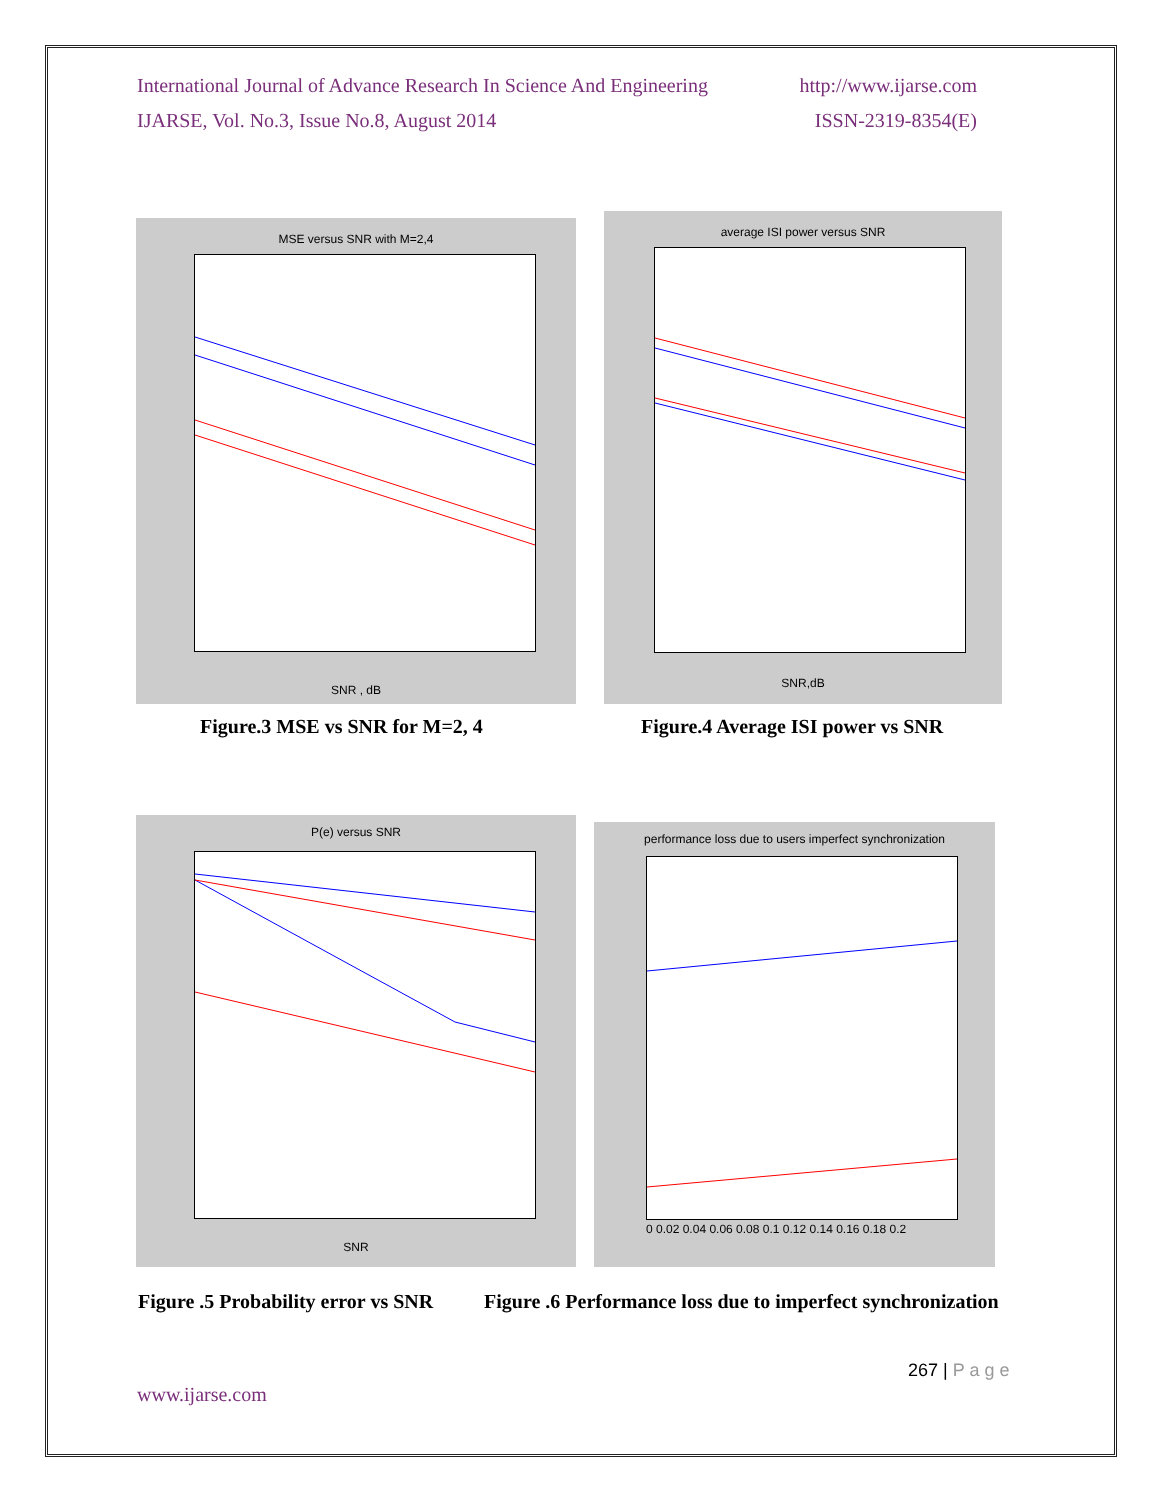International Journal of Advance Research In Science And Engineering http://www.ijarse.com
IJARSE, Vol. No.3, Issue No.8, August 2014 ISSN-2319-8354(E)
MSE versus SNR with M=2,4
SNR , dB
average ISI power versus SNR
SNR,dB
Figure.3 MSE vs SNR for M=2, 4
Figure.4 Average ISI power vs SNR
P(e) versus SNR
SNR
performance loss due to users imperfect synchronization
0 0.02 0.04 0.06 0.08 0.1 0.12 0.14 0.16 0.18 0.2
Figure .5 Probability error vs SNR
Figure .6 Performance loss due to imperfect synchronization
267 | P a g e
www.ijarse.com